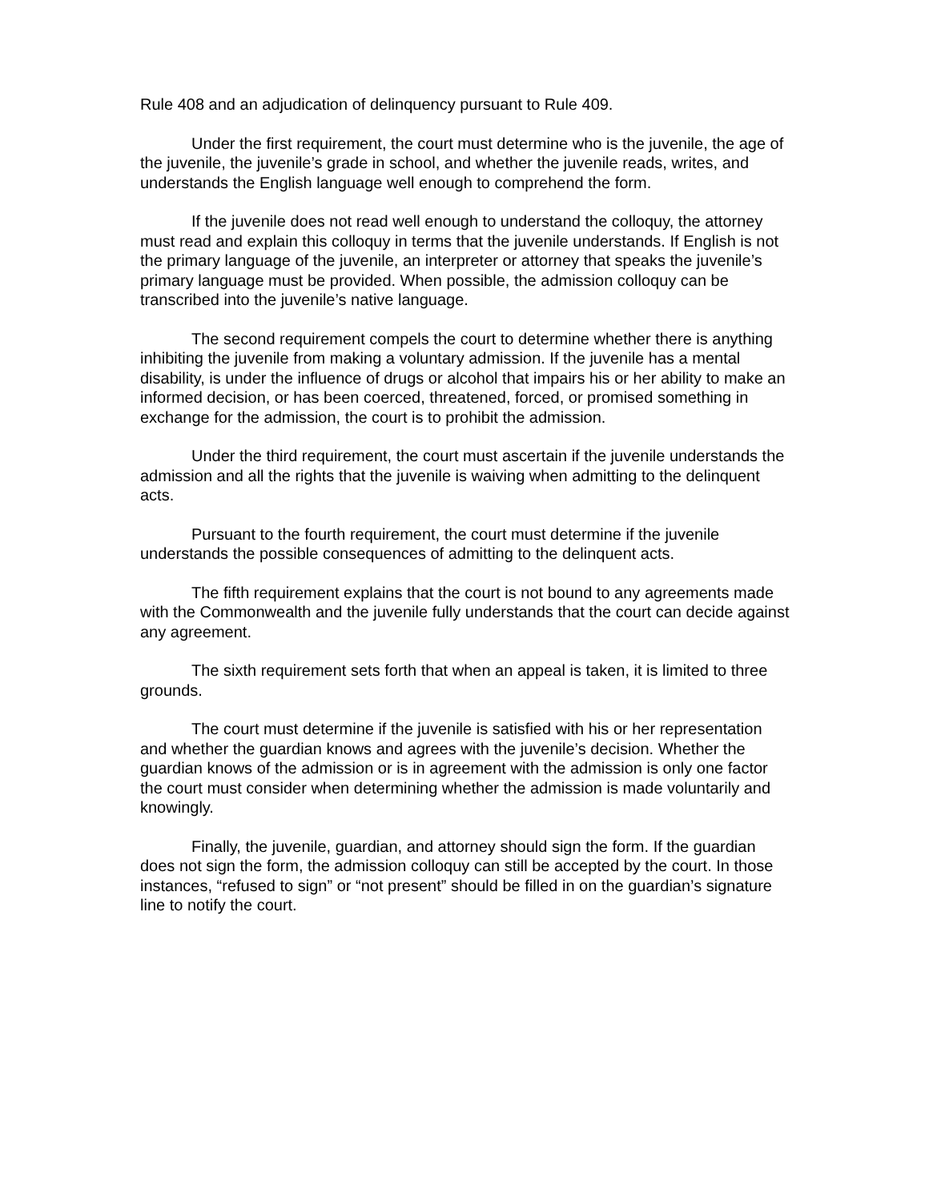Rule 408 and an adjudication of delinquency pursuant to Rule 409.
Under the first requirement, the court must determine who is the juvenile, the age of the juvenile, the juvenile’s grade in school, and whether the juvenile reads, writes, and understands the English language well enough to comprehend the form.
If the juvenile does not read well enough to understand the colloquy, the attorney must read and explain this colloquy in terms that the juvenile understands. If English is not the primary language of the juvenile, an interpreter or attorney that speaks the juvenile’s primary language must be provided. When possible, the admission colloquy can be transcribed into the juvenile’s native language.
The second requirement compels the court to determine whether there is anything inhibiting the juvenile from making a voluntary admission. If the juvenile has a mental disability, is under the influence of drugs or alcohol that impairs his or her ability to make an informed decision, or has been coerced, threatened, forced, or promised something in exchange for the admission, the court is to prohibit the admission.
Under the third requirement, the court must ascertain if the juvenile understands the admission and all the rights that the juvenile is waiving when admitting to the delinquent acts.
Pursuant to the fourth requirement, the court must determine if the juvenile understands the possible consequences of admitting to the delinquent acts.
The fifth requirement explains that the court is not bound to any agreements made with the Commonwealth and the juvenile fully understands that the court can decide against any agreement.
The sixth requirement sets forth that when an appeal is taken, it is limited to three grounds.
The court must determine if the juvenile is satisfied with his or her representation and whether the guardian knows and agrees with the juvenile’s decision. Whether the guardian knows of the admission or is in agreement with the admission is only one factor the court must consider when determining whether the admission is made voluntarily and knowingly.
Finally, the juvenile, guardian, and attorney should sign the form. If the guardian does not sign the form, the admission colloquy can still be accepted by the court. In those instances, “refused to sign” or “not present” should be filled in on the guardian’s signature line to notify the court.